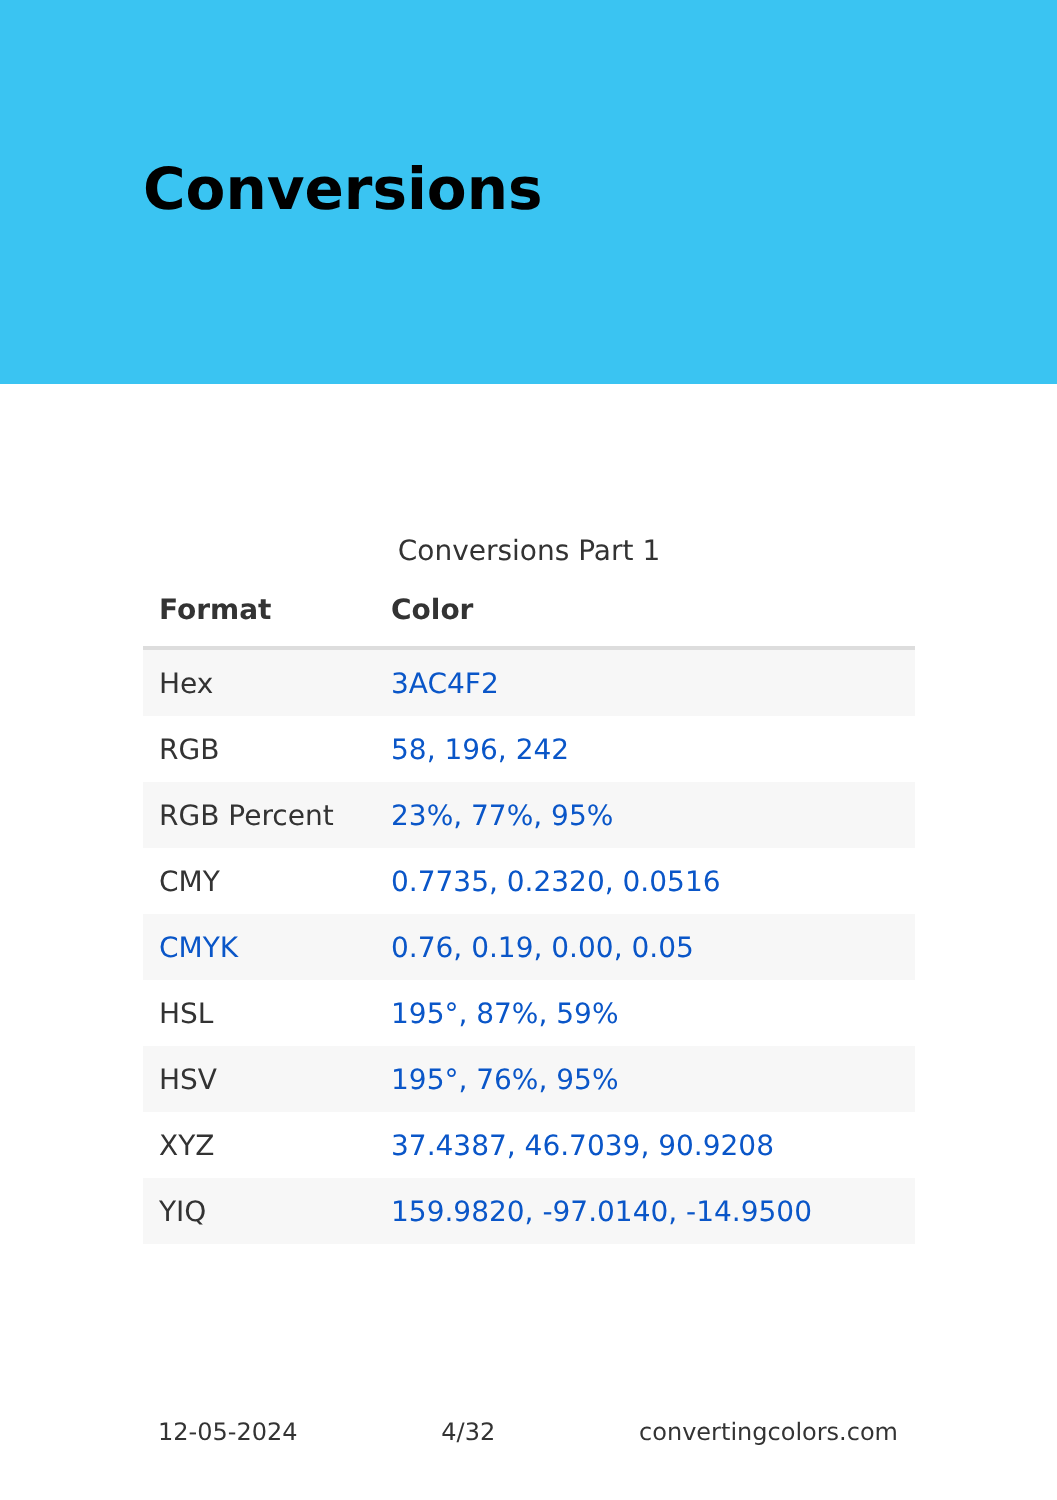Conversions
Conversions Part 1
| Format | Color |
| --- | --- |
| Hex | 3AC4F2 |
| RGB | 58, 196, 242 |
| RGB Percent | 23%, 77%, 95% |
| CMY | 0.7735, 0.2320, 0.0516 |
| CMYK | 0.76, 0.19, 0.00, 0.05 |
| HSL | 195°, 87%, 59% |
| HSV | 195°, 76%, 95% |
| XYZ | 37.4387, 46.7039, 90.9208 |
| YIQ | 159.9820, -97.0140, -14.9500 |
12-05-2024 4/32 convertingcolors.com